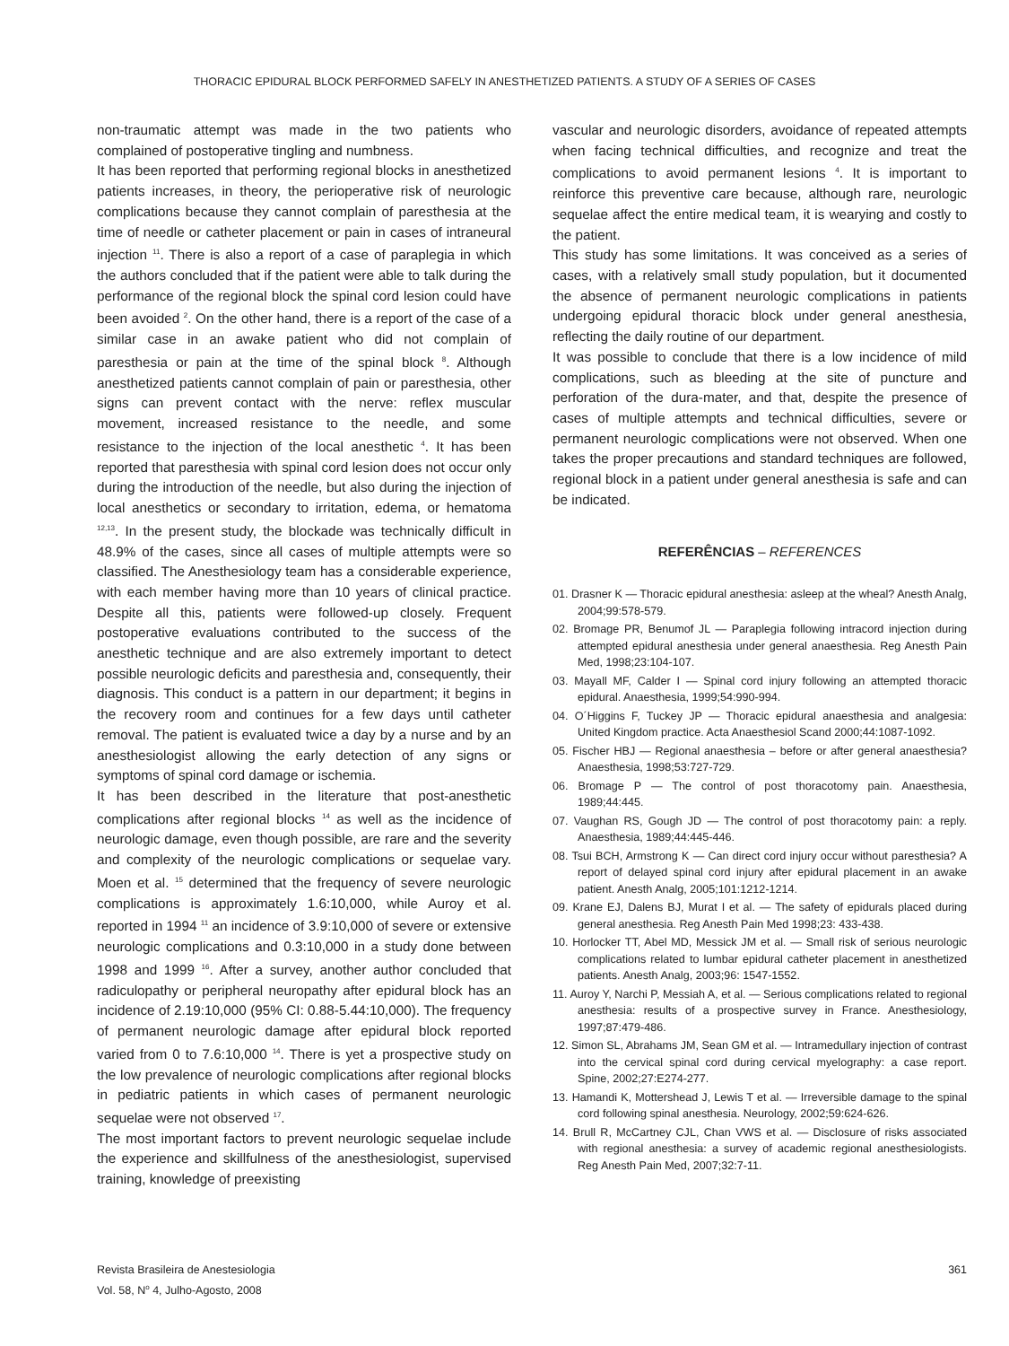THORACIC EPIDURAL BLOCK PERFORMED SAFELY IN ANESTHETIZED PATIENTS. A STUDY OF A SERIES OF CASES
non-traumatic attempt was made in the two patients who complained of postoperative tingling and numbness.
It has been reported that performing regional blocks in anesthetized patients increases, in theory, the perioperative risk of neurologic complications because they cannot complain of paresthesia at the time of needle or catheter placement or pain in cases of intraneural injection <sup>11</sup>. There is also a report of a case of paraplegia in which the authors concluded that if the patient were able to talk during the performance of the regional block the spinal cord lesion could have been avoided <sup>2</sup>. On the other hand, there is a report of the case of a similar case in an awake patient who did not complain of paresthesia or pain at the time of the spinal block <sup>8</sup>. Although anesthetized patients cannot complain of pain or paresthesia, other signs can prevent contact with the nerve: reflex muscular movement, increased resistance to the needle, and some resistance to the injection of the local anesthetic <sup>4</sup>. It has been reported that paresthesia with spinal cord lesion does not occur only during the introduction of the needle, but also during the injection of local anesthetics or secondary to irritation, edema, or hematoma <sup>12,13</sup>. In the present study, the blockade was technically difficult in 48.9% of the cases, since all cases of multiple attempts were so classified. The Anesthesiology team has a considerable experience, with each member having more than 10 years of clinical practice. Despite all this, patients were followed-up closely. Frequent postoperative evaluations contributed to the success of the anesthetic technique and are also extremely important to detect possible neurologic deficits and paresthesia and, consequently, their diagnosis. This conduct is a pattern in our department; it begins in the recovery room and continues for a few days until catheter removal. The patient is evaluated twice a day by a nurse and by an anesthesiologist allowing the early detection of any signs or symptoms of spinal cord damage or ischemia.
It has been described in the literature that post-anesthetic complications after regional blocks <sup>14</sup> as well as the incidence of neurologic damage, even though possible, are rare and the severity and complexity of the neurologic complications or sequelae vary. Moen et al. <sup>15</sup> determined that the frequency of severe neurologic complications is approximately 1.6:10,000, while Auroy et al. reported in 1994 <sup>11</sup> an incidence of 3.9:10,000 of severe or extensive neurologic complications and 0.3:10,000 in a study done between 1998 and 1999 <sup>16</sup>. After a survey, another author concluded that radiculopathy or peripheral neuropathy after epidural block has an incidence of 2.19:10,000 (95% CI: 0.88-5.44:10,000). The frequency of permanent neurologic damage after epidural block reported varied from 0 to 7.6:10,000 <sup>14</sup>. There is yet a prospective study on the low prevalence of neurologic complications after regional blocks in pediatric patients in which cases of permanent neurologic sequelae were not observed <sup>17</sup>.
The most important factors to prevent neurologic sequelae include the experience and skillfulness of the anesthesiologist, supervised training, knowledge of preexisting
vascular and neurologic disorders, avoidance of repeated attempts when facing technical difficulties, and recognize and treat the complications to avoid permanent lesions <sup>4</sup>. It is important to reinforce this preventive care because, although rare, neurologic sequelae affect the entire medical team, it is wearying and costly to the patient.
This study has some limitations. It was conceived as a series of cases, with a relatively small study population, but it documented the absence of permanent neurologic complications in patients undergoing epidural thoracic block under general anesthesia, reflecting the daily routine of our department.
It was possible to conclude that there is a low incidence of mild complications, such as bleeding at the site of puncture and perforation of the dura-mater, and that, despite the presence of cases of multiple attempts and technical difficulties, severe or permanent neurologic complications were not observed. When one takes the proper precautions and standard techniques are followed, regional block in a patient under general anesthesia is safe and can be indicated.
REFERÊNCIAS – REFERENCES
01. Drasner K — Thoracic epidural anesthesia: asleep at the wheal? Anesth Analg, 2004;99:578-579.
02. Bromage PR, Benumof JL — Paraplegia following intracord injection during attempted epidural anesthesia under general anaesthesia. Reg Anesth Pain Med, 1998;23:104-107.
03. Mayall MF, Calder I — Spinal cord injury following an attempted thoracic epidural. Anaesthesia, 1999;54:990-994.
04. O´Higgins F, Tuckey JP — Thoracic epidural anaesthesia and analgesia: United Kingdom practice. Acta Anaesthesiol Scand 2000;44:1087-1092.
05. Fischer HBJ — Regional anaesthesia – before or after general anaesthesia? Anaesthesia, 1998;53:727-729.
06. Bromage P — The control of post thoracotomy pain. Anaesthesia, 1989;44:445.
07. Vaughan RS, Gough JD — The control of post thoracotomy pain: a reply. Anaesthesia, 1989;44:445-446.
08. Tsui BCH, Armstrong K — Can direct cord injury occur without paresthesia? A report of delayed spinal cord injury after epidural placement in an awake patient. Anesth Analg, 2005;101:1212-1214.
09. Krane EJ, Dalens BJ, Murat I et al. — The safety of epidurals placed during general anesthesia. Reg Anesth Pain Med 1998;23: 433-438.
10. Horlocker TT, Abel MD, Messick JM et al. — Small risk of serious neurologic complications related to lumbar epidural catheter placement in anesthetized patients. Anesth Analg, 2003;96: 1547-1552.
11. Auroy Y, Narchi P, Messiah A, et al. — Serious complications related to regional anesthesia: results of a prospective survey in France. Anesthesiology, 1997;87:479-486.
12. Simon SL, Abrahams JM, Sean GM et al. — Intramedullary injection of contrast into the cervical spinal cord during cervical myelography: a case report. Spine, 2002;27:E274-277.
13. Hamandi K, Mottershead J, Lewis T et al. — Irreversible damage to the spinal cord following spinal anesthesia. Neurology, 2002;59:624-626.
14. Brull R, McCartney CJL, Chan VWS et al. — Disclosure of risks associated with regional anesthesia: a survey of academic regional anesthesiologists. Reg Anesth Pain Med, 2007;32:7-11.
Revista Brasileira de Anestesiologia
Vol. 58, N<sup>o</sup> 4, Julho-Agosto, 2008
361